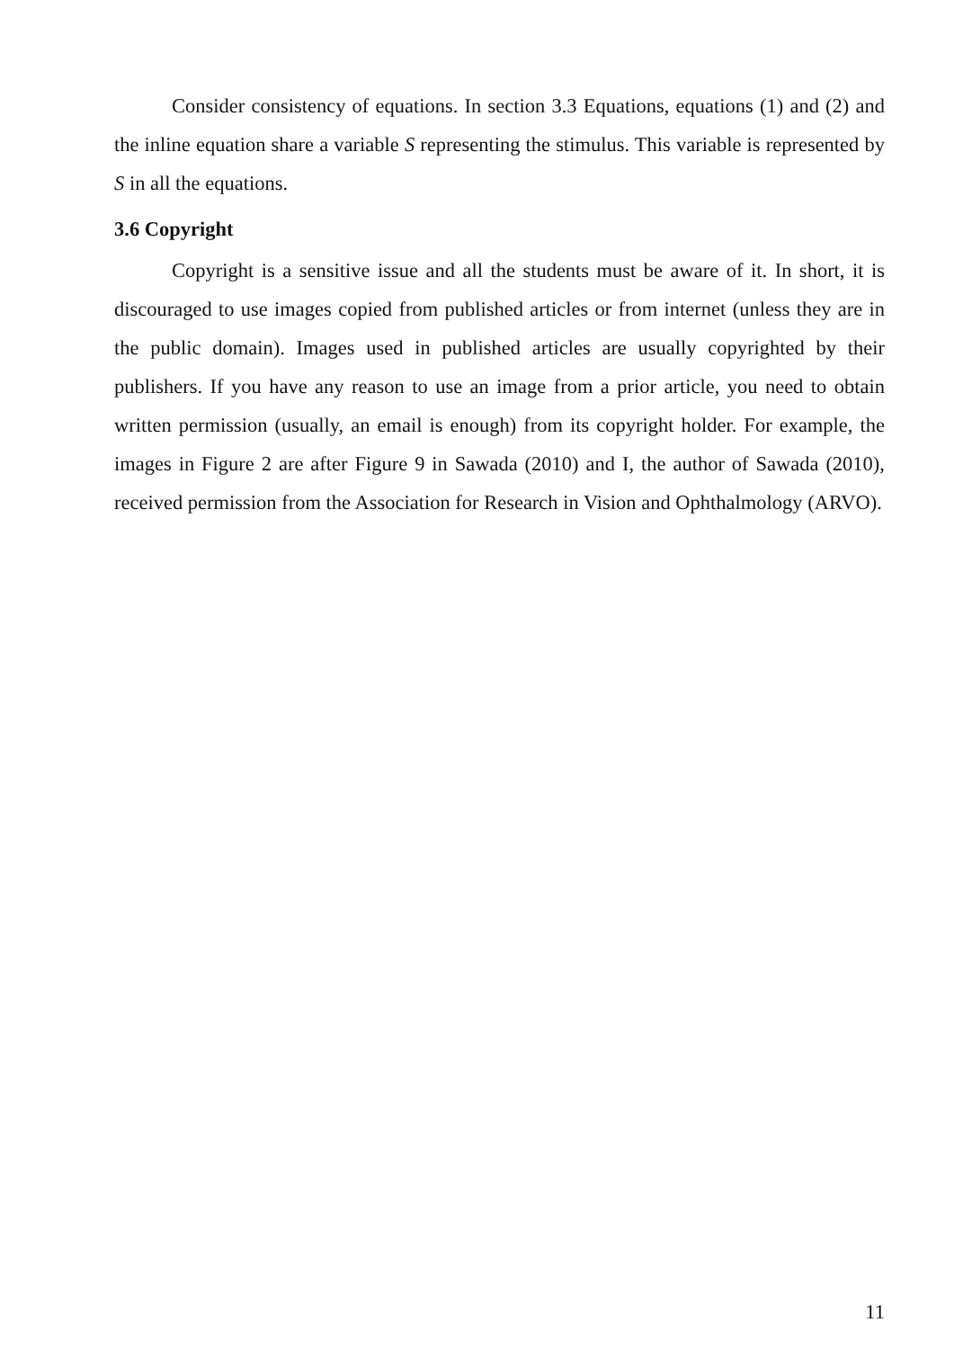Consider consistency of equations. In section 3.3 Equations, equations (1) and (2) and the inline equation share a variable S representing the stimulus. This variable is represented by S in all the equations.
3.6 Copyright
Copyright is a sensitive issue and all the students must be aware of it. In short, it is discouraged to use images copied from published articles or from internet (unless they are in the public domain). Images used in published articles are usually copyrighted by their publishers. If you have any reason to use an image from a prior article, you need to obtain written permission (usually, an email is enough) from its copyright holder. For example, the images in Figure 2 are after Figure 9 in Sawada (2010) and I, the author of Sawada (2010), received permission from the Association for Research in Vision and Ophthalmology (ARVO).
11